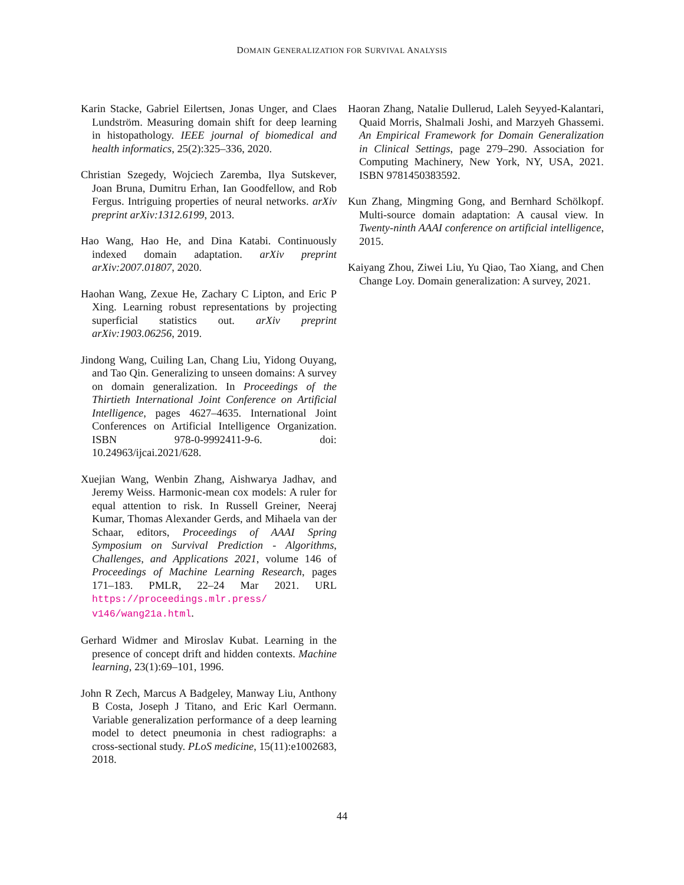DOMAIN GENERALIZATION FOR SURVIVAL ANALYSIS
Karin Stacke, Gabriel Eilertsen, Jonas Unger, and Claes Lundström. Measuring domain shift for deep learning in histopathology. IEEE journal of biomedical and health informatics, 25(2):325–336, 2020.
Christian Szegedy, Wojciech Zaremba, Ilya Sutskever, Joan Bruna, Dumitru Erhan, Ian Goodfellow, and Rob Fergus. Intriguing properties of neural networks. arXiv preprint arXiv:1312.6199, 2013.
Hao Wang, Hao He, and Dina Katabi. Continuously indexed domain adaptation. arXiv preprint arXiv:2007.01807, 2020.
Haohan Wang, Zexue He, Zachary C Lipton, and Eric P Xing. Learning robust representations by projecting superficial statistics out. arXiv preprint arXiv:1903.06256, 2019.
Jindong Wang, Cuiling Lan, Chang Liu, Yidong Ouyang, and Tao Qin. Generalizing to unseen domains: A survey on domain generalization. In Proceedings of the Thirtieth International Joint Conference on Artificial Intelligence, pages 4627–4635. International Joint Conferences on Artificial Intelligence Organization. ISBN 978-0-9992411-9-6. doi: 10.24963/ijcai.2021/628.
Xuejian Wang, Wenbin Zhang, Aishwarya Jadhav, and Jeremy Weiss. Harmonic-mean cox models: A ruler for equal attention to risk. In Russell Greiner, Neeraj Kumar, Thomas Alexander Gerds, and Mihaela van der Schaar, editors, Proceedings of AAAI Spring Symposium on Survival Prediction - Algorithms, Challenges, and Applications 2021, volume 146 of Proceedings of Machine Learning Research, pages 171–183. PMLR, 22–24 Mar 2021. URL https://proceedings.mlr.press/ v146/wang21a.html.
Gerhard Widmer and Miroslav Kubat. Learning in the presence of concept drift and hidden contexts. Machine learning, 23(1):69–101, 1996.
John R Zech, Marcus A Badgeley, Manway Liu, Anthony B Costa, Joseph J Titano, and Eric Karl Oermann. Variable generalization performance of a deep learning model to detect pneumonia in chest radiographs: a cross-sectional study. PLoS medicine, 15(11):e1002683, 2018.
Haoran Zhang, Natalie Dullerud, Laleh Seyyed-Kalantari, Quaid Morris, Shalmali Joshi, and Marzyeh Ghassemi. An Empirical Framework for Domain Generalization in Clinical Settings, page 279–290. Association for Computing Machinery, New York, NY, USA, 2021. ISBN 9781450383592.
Kun Zhang, Mingming Gong, and Bernhard Schölkopf. Multi-source domain adaptation: A causal view. In Twenty-ninth AAAI conference on artificial intelligence, 2015.
Kaiyang Zhou, Ziwei Liu, Yu Qiao, Tao Xiang, and Chen Change Loy. Domain generalization: A survey, 2021.
44